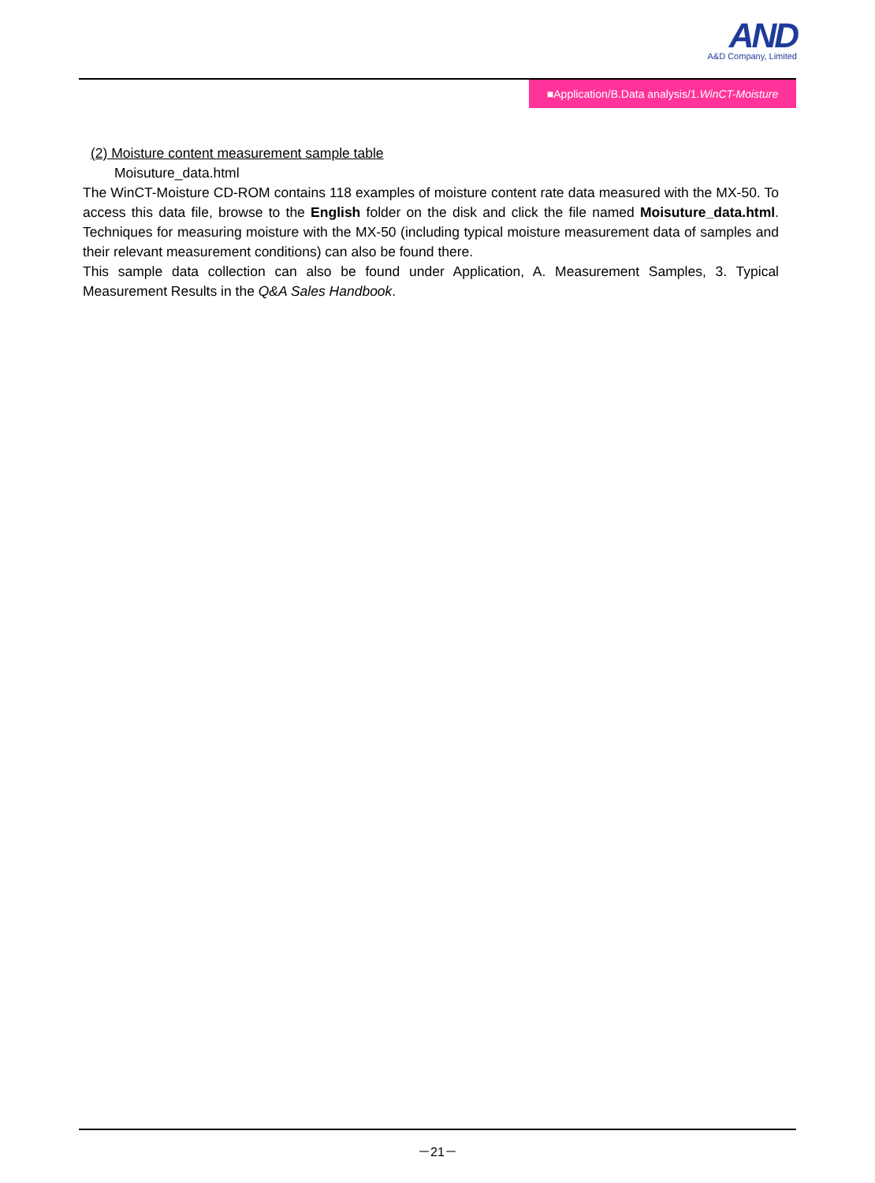AND
A&D Company, Limited
■Application/B.Data analysis/1.WinCT-Moisture
(2) Moisture content measurement sample table
Moisuture_data.html
The WinCT-Moisture CD-ROM contains 118 examples of moisture content rate data measured with the MX-50. To access this data file, browse to the English folder on the disk and click the file named Moisuture_data.html. Techniques for measuring moisture with the MX-50 (including typical moisture measurement data of samples and their relevant measurement conditions) can also be found there.
This sample data collection can also be found under Application, A. Measurement Samples, 3. Typical Measurement Results in the Q&A Sales Handbook.
－21－